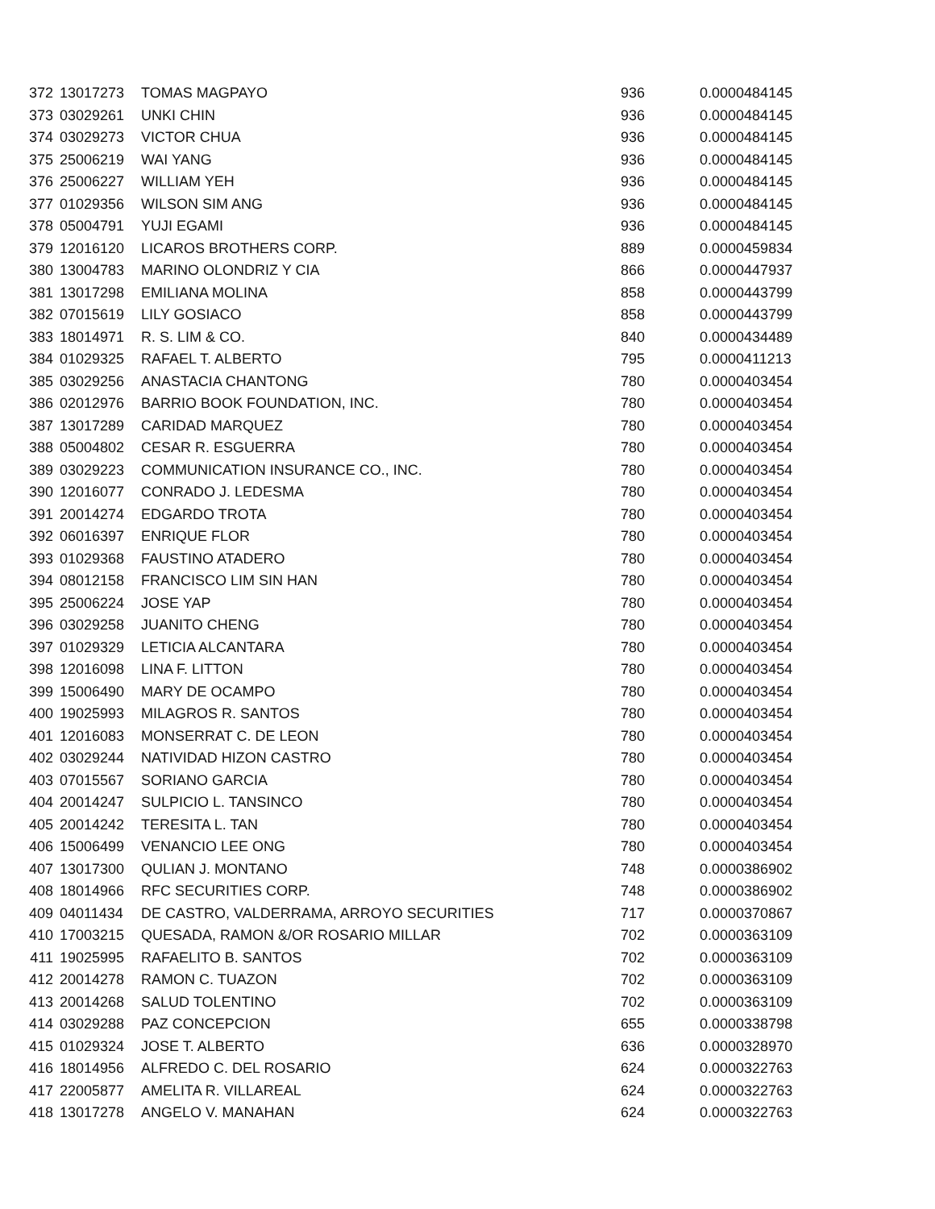| 372 | 13017273 | TOMAS MAGPAYO | 936 | 0.0000484145 |
| 373 | 03029261 | UNKI CHIN | 936 | 0.0000484145 |
| 374 | 03029273 | VICTOR CHUA | 936 | 0.0000484145 |
| 375 | 25006219 | WAI YANG | 936 | 0.0000484145 |
| 376 | 25006227 | WILLIAM YEH | 936 | 0.0000484145 |
| 377 | 01029356 | WILSON SIM ANG | 936 | 0.0000484145 |
| 378 | 05004791 | YUJI EGAMI | 936 | 0.0000484145 |
| 379 | 12016120 | LICAROS BROTHERS CORP. | 889 | 0.0000459834 |
| 380 | 13004783 | MARINO OLONDRIZ Y CIA | 866 | 0.0000447937 |
| 381 | 13017298 | EMILIANA MOLINA | 858 | 0.0000443799 |
| 382 | 07015619 | LILY GOSIACO | 858 | 0.0000443799 |
| 383 | 18014971 | R. S. LIM & CO. | 840 | 0.0000434489 |
| 384 | 01029325 | RAFAEL T. ALBERTO | 795 | 0.0000411213 |
| 385 | 03029256 | ANASTACIA CHANTONG | 780 | 0.0000403454 |
| 386 | 02012976 | BARRIO BOOK FOUNDATION, INC. | 780 | 0.0000403454 |
| 387 | 13017289 | CARIDAD MARQUEZ | 780 | 0.0000403454 |
| 388 | 05004802 | CESAR R. ESGUERRA | 780 | 0.0000403454 |
| 389 | 03029223 | COMMUNICATION INSURANCE CO., INC. | 780 | 0.0000403454 |
| 390 | 12016077 | CONRADO J. LEDESMA | 780 | 0.0000403454 |
| 391 | 20014274 | EDGARDO TROTA | 780 | 0.0000403454 |
| 392 | 06016397 | ENRIQUE FLOR | 780 | 0.0000403454 |
| 393 | 01029368 | FAUSTINO ATADERO | 780 | 0.0000403454 |
| 394 | 08012158 | FRANCISCO LIM SIN HAN | 780 | 0.0000403454 |
| 395 | 25006224 | JOSE YAP | 780 | 0.0000403454 |
| 396 | 03029258 | JUANITO CHENG | 780 | 0.0000403454 |
| 397 | 01029329 | LETICIA ALCANTARA | 780 | 0.0000403454 |
| 398 | 12016098 | LINA F. LITTON | 780 | 0.0000403454 |
| 399 | 15006490 | MARY DE OCAMPO | 780 | 0.0000403454 |
| 400 | 19025993 | MILAGROS R. SANTOS | 780 | 0.0000403454 |
| 401 | 12016083 | MONSERRAT C. DE LEON | 780 | 0.0000403454 |
| 402 | 03029244 | NATIVIDAD HIZON CASTRO | 780 | 0.0000403454 |
| 403 | 07015567 | SORIANO GARCIA | 780 | 0.0000403454 |
| 404 | 20014247 | SULPICIO L. TANSINCO | 780 | 0.0000403454 |
| 405 | 20014242 | TERESITA L. TAN | 780 | 0.0000403454 |
| 406 | 15006499 | VENANCIO LEE ONG | 780 | 0.0000403454 |
| 407 | 13017300 | QULIAN J. MONTANO | 748 | 0.0000386902 |
| 408 | 18014966 | RFC SECURITIES CORP. | 748 | 0.0000386902 |
| 409 | 04011434 | DE CASTRO, VALDERRAMA, ARROYO SECURITIES | 717 | 0.0000370867 |
| 410 | 17003215 | QUESADA, RAMON &/OR ROSARIO MILLAR | 702 | 0.0000363109 |
| 411 | 19025995 | RAFAELITO B. SANTOS | 702 | 0.0000363109 |
| 412 | 20014278 | RAMON C. TUAZON | 702 | 0.0000363109 |
| 413 | 20014268 | SALUD TOLENTINO | 702 | 0.0000363109 |
| 414 | 03029288 | PAZ CONCEPCION | 655 | 0.0000338798 |
| 415 | 01029324 | JOSE T. ALBERTO | 636 | 0.0000328970 |
| 416 | 18014956 | ALFREDO C. DEL ROSARIO | 624 | 0.0000322763 |
| 417 | 22005877 | AMELITA R. VILLAREAL | 624 | 0.0000322763 |
| 418 | 13017278 | ANGELO V. MANAHAN | 624 | 0.0000322763 |